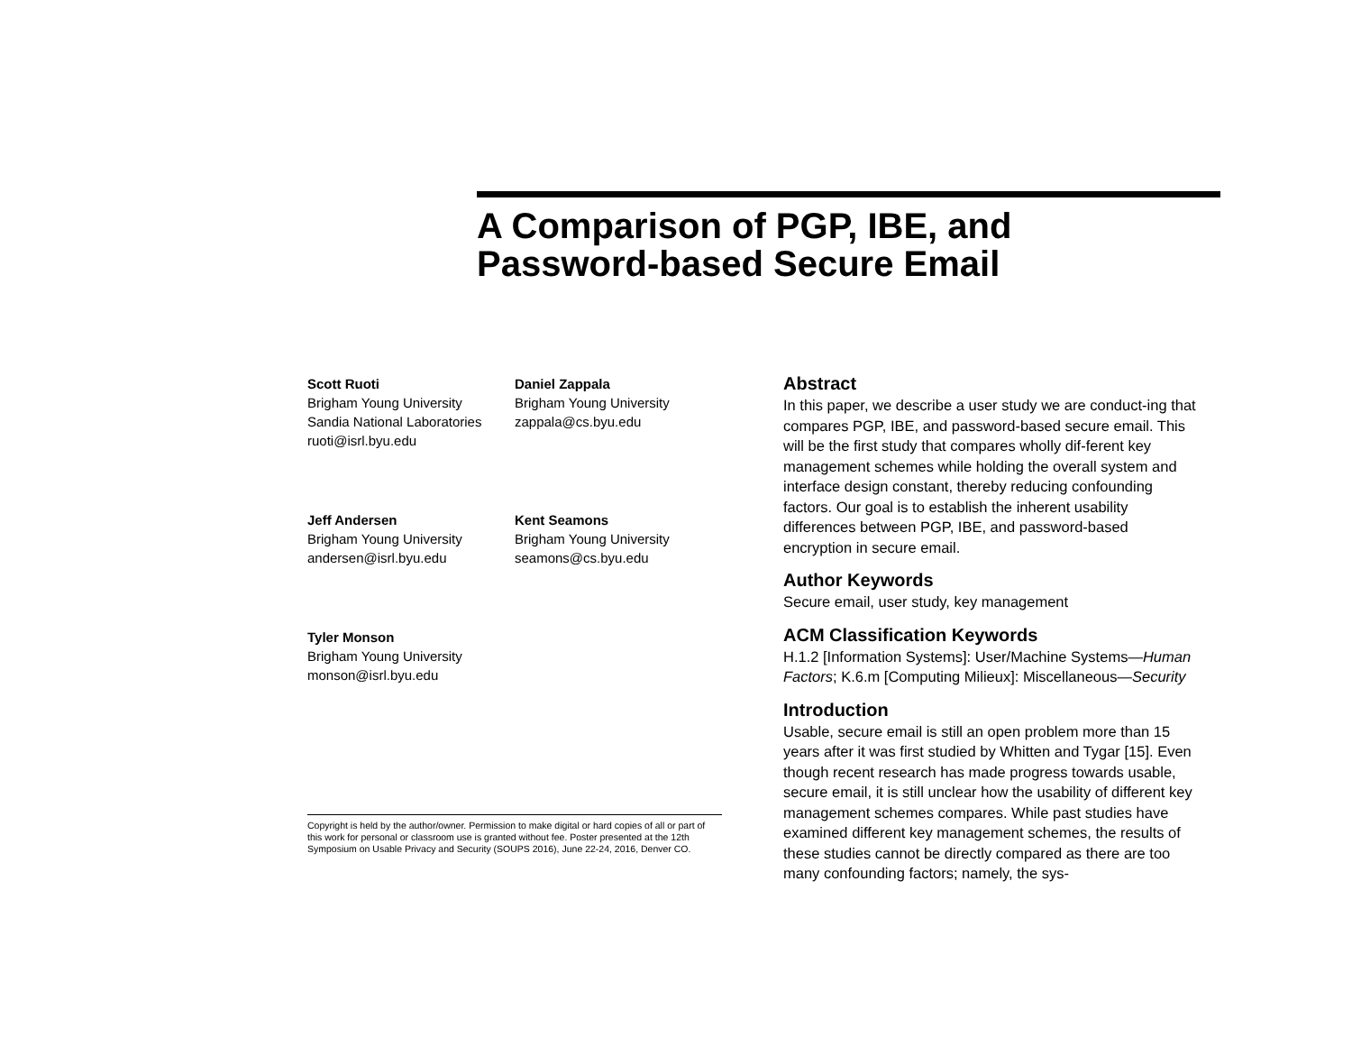A Comparison of PGP, IBE, and
Password-based Secure Email
Scott Ruoti
Brigham Young University
Sandia National Laboratories
ruoti@isrl.byu.edu
Daniel Zappala
Brigham Young University
zappala@cs.byu.edu
Jeff Andersen
Brigham Young University
andersen@isrl.byu.edu
Kent Seamons
Brigham Young University
seamons@cs.byu.edu
Tyler Monson
Brigham Young University
monson@isrl.byu.edu
Copyright is held by the author/owner. Permission to make digital or hard copies of all or part of this work for personal or classroom use is granted without fee. Poster presented at the 12th Symposium on Usable Privacy and Security (SOUPS 2016), June 22-24, 2016, Denver CO.
Abstract
In this paper, we describe a user study we are conduct-ing that compares PGP, IBE, and password-based secure email. This will be the first study that compares wholly dif-ferent key management schemes while holding the overall system and interface design constant, thereby reducing confounding factors. Our goal is to establish the inherent usability differences between PGP, IBE, and password-based encryption in secure email.
Author Keywords
Secure email, user study, key management
ACM Classification Keywords
H.1.2 [Information Systems]: User/Machine Systems—Human Factors; K.6.m [Computing Milieux]: Miscellaneous—Security
Introduction
Usable, secure email is still an open problem more than 15 years after it was first studied by Whitten and Tygar [15]. Even though recent research has made progress towards usable, secure email, it is still unclear how the usability of different key management schemes compares. While past studies have examined different key management schemes, the results of these studies cannot be directly compared as there are too many confounding factors; namely, the sys-